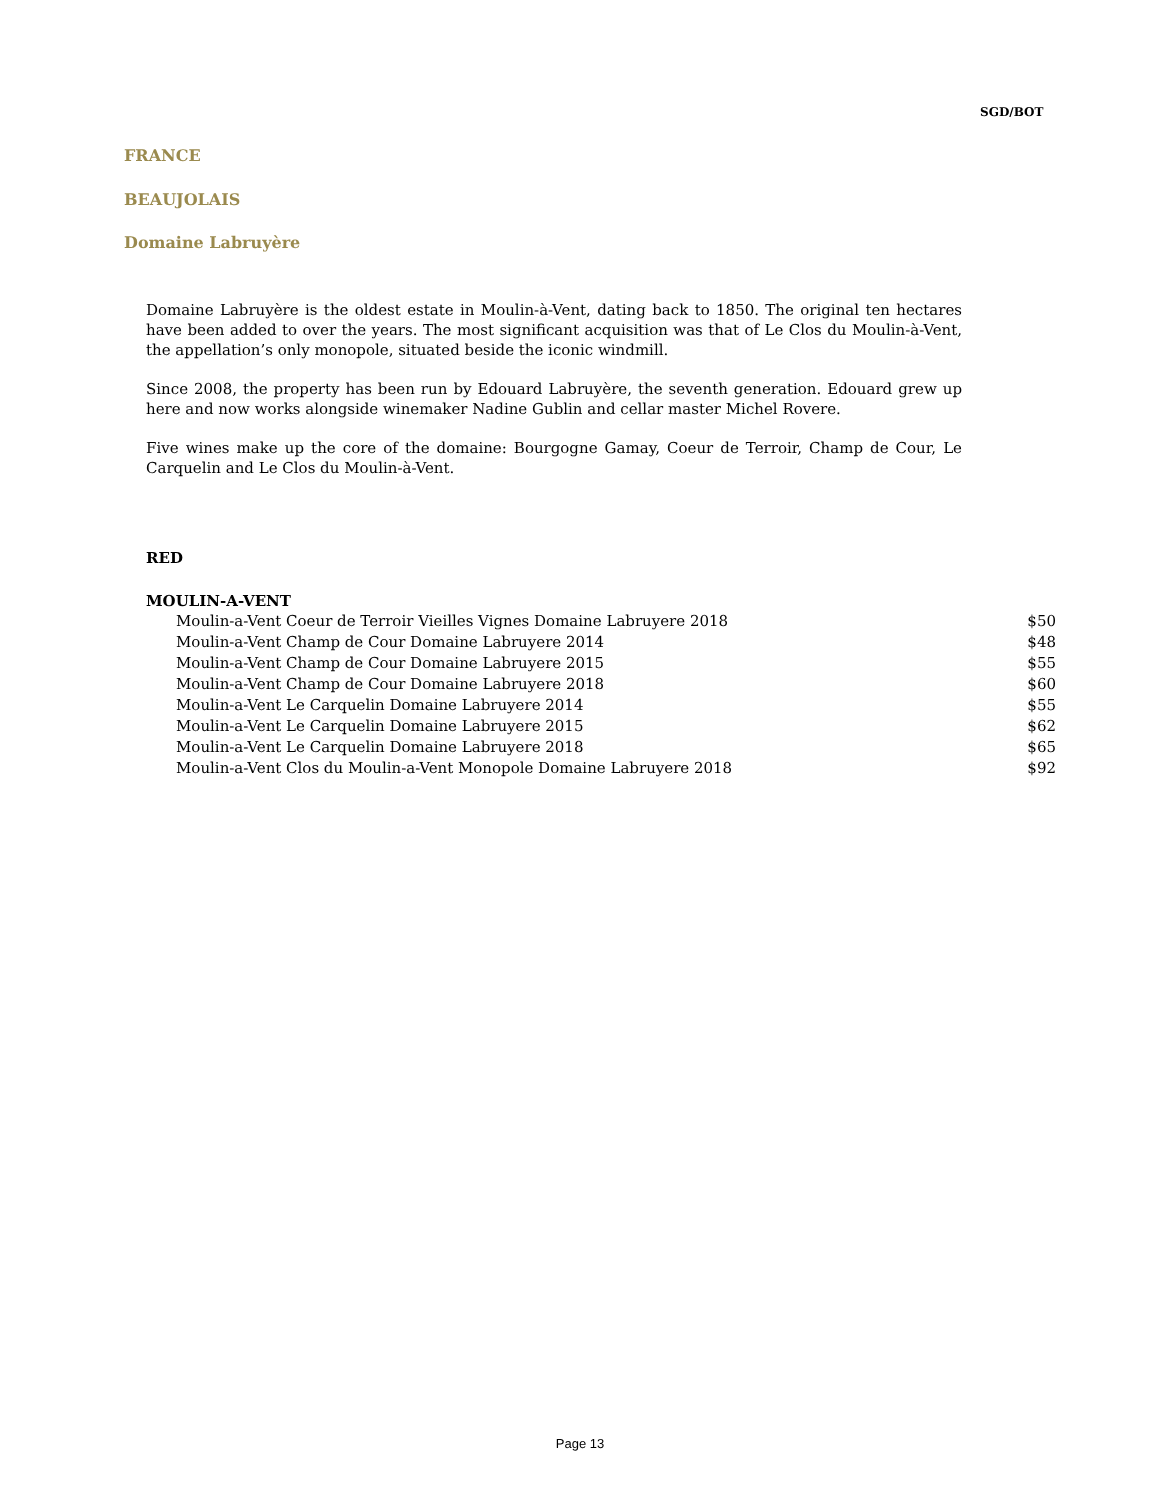SGD/BOT
FRANCE
BEAUJOLAIS
Domaine Labruyère
Domaine Labruyère is the oldest estate in Moulin-à-Vent, dating back to 1850. The original ten hectares have been added to over the years. The most significant acquisition was that of Le Clos du Moulin-à-Vent, the appellation’s only monopole, situated beside the iconic windmill.
Since 2008, the property has been run by Edouard Labruyère, the seventh generation. Edouard grew up here and now works alongside winemaker Nadine Gublin and cellar master Michel Rovere.
Five wines make up the core of the domaine: Bourgogne Gamay, Coeur de Terroir, Champ de Cour, Le Carquelin and Le Clos du Moulin-à-Vent.
RED
MOULIN-A-VENT
| Moulin-a-Vent Coeur de Terroir Vieilles Vignes Domaine Labruyere 2018 | $50 |
| Moulin-a-Vent Champ de Cour Domaine Labruyere 2014 | $48 |
| Moulin-a-Vent Champ de Cour Domaine Labruyere 2015 | $55 |
| Moulin-a-Vent Champ de Cour Domaine Labruyere 2018 | $60 |
| Moulin-a-Vent Le Carquelin Domaine Labruyere 2014 | $55 |
| Moulin-a-Vent Le Carquelin Domaine Labruyere 2015 | $62 |
| Moulin-a-Vent Le Carquelin Domaine Labruyere 2018 | $65 |
| Moulin-a-Vent Clos du Moulin-a-Vent Monopole Domaine Labruyere 2018 | $92 |
Page 13